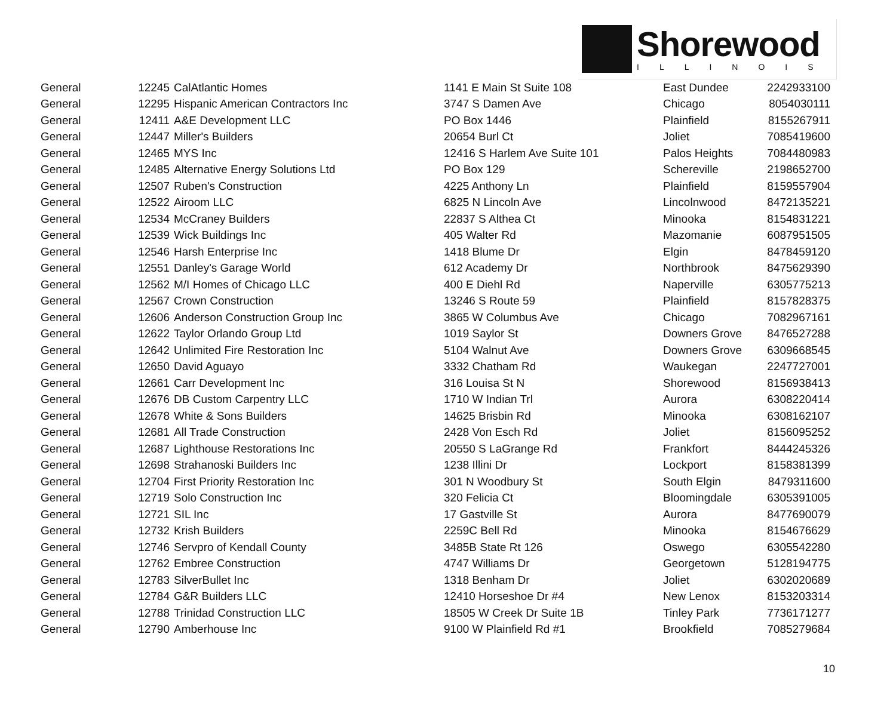Shorewood
ILLINOIS
| General | 12245 | CalAtlantic Homes | 1141 E Main St Suite 108 | East Dundee | 2242933100 |
| General | 12295 | Hispanic American Contractors Inc | 3747 S Damen Ave | Chicago | 8054030111 |
| General | 12411 | A&E Development LLC | PO Box 1446 | Plainfield | 8155267911 |
| General | 12447 | Miller's Builders | 20654 Burl Ct | Joliet | 7085419600 |
| General | 12465 | MYS Inc | 12416 S Harlem Ave Suite 101 | Palos Heights | 7084480983 |
| General | 12485 | Alternative Energy Solutions Ltd | PO Box 129 | Schereville | 2198652700 |
| General | 12507 | Ruben's Construction | 4225 Anthony Ln | Plainfield | 8159557904 |
| General | 12522 | Airoom LLC | 6825 N Lincoln Ave | Lincolnwood | 8472135221 |
| General | 12534 | McCraney Builders | 22837 S Althea Ct | Minooka | 8154831221 |
| General | 12539 | Wick Buildings Inc | 405 Walter Rd | Mazomanie | 6087951505 |
| General | 12546 | Harsh Enterprise Inc | 1418 Blume Dr | Elgin | 8478459120 |
| General | 12551 | Danley's Garage World | 612 Academy Dr | Northbrook | 8475629390 |
| General | 12562 | M/I Homes of Chicago LLC | 400 E Diehl Rd | Naperville | 6305775213 |
| General | 12567 | Crown Construction | 13246 S Route 59 | Plainfield | 8157828375 |
| General | 12606 | Anderson Construction Group Inc | 3865 W Columbus Ave | Chicago | 7082967161 |
| General | 12622 | Taylor Orlando Group Ltd | 1019 Saylor St | Downers Grove | 8476527288 |
| General | 12642 | Unlimited Fire Restoration Inc | 5104 Walnut Ave | Downers Grove | 6309668545 |
| General | 12650 | David Aguayo | 3332 Chatham Rd | Waukegan | 2247727001 |
| General | 12661 | Carr Development Inc | 316 Louisa St N | Shorewood | 8156938413 |
| General | 12676 | DB Custom Carpentry LLC | 1710 W Indian Trl | Aurora | 6308220414 |
| General | 12678 | White & Sons Builders | 14625 Brisbin Rd | Minooka | 6308162107 |
| General | 12681 | All Trade Construction | 2428 Von Esch Rd | Joliet | 8156095252 |
| General | 12687 | Lighthouse Restorations Inc | 20550 S LaGrange Rd | Frankfort | 8444245326 |
| General | 12698 | Strahanoski Builders Inc | 1238 Illini Dr | Lockport | 8158381399 |
| General | 12704 | First Priority Restoration Inc | 301 N Woodbury St | South Elgin | 8479311600 |
| General | 12719 | Solo Construction Inc | 320 Felicia Ct | Bloomingdale | 6305391005 |
| General | 12721 | SIL Inc | 17 Gastville St | Aurora | 8477690079 |
| General | 12732 | Krish Builders | 2259C Bell Rd | Minooka | 8154676629 |
| General | 12746 | Servpro of Kendall County | 3485B State Rt 126 | Oswego | 6305542280 |
| General | 12762 | Embree Construction | 4747 Williams Dr | Georgetown | 5128194775 |
| General | 12783 | SilverBullet Inc | 1318 Benham Dr | Joliet | 6302020689 |
| General | 12784 | G&R Builders LLC | 12410 Horseshoe Dr #4 | New Lenox | 8153203314 |
| General | 12788 | Trinidad Construction LLC | 18505 W Creek Dr Suite 1B | Tinley Park | 7736171277 |
| General | 12790 | Amberhouse Inc | 9100 W Plainfield Rd #1 | Brookfield | 7085279684 |
10